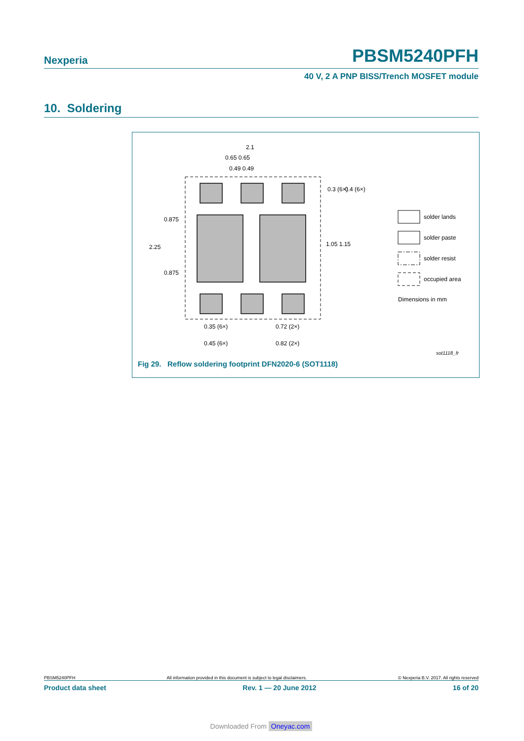Nexperia PBSM5240PFH
40 V, 2 A PNP BISS/Trench MOSFET module
10. Soldering
2.1
0.65 0.65
0.49 0.49
0.3 (6×)
0.4 (6×)
0.875
2.25
0.875
1.05 1.15
0.35 (6×)
0.72 (2×)
0.45 (6×)
0.82 (2×)
solder lands
solder paste
solder resist
occupied area
Dimensions in mm
sot1118_fr
Fig 29. Reflow soldering footprint DFN2020-6 (SOT1118)
PBSM5240PFH All information provided in this document is subject to legal disclaimers. © Nexperia B.V. 2017. All rights reserved
Product data sheet Rev. 1 — 20 June 2012 16 of 20
Downloaded From Oneyac.com